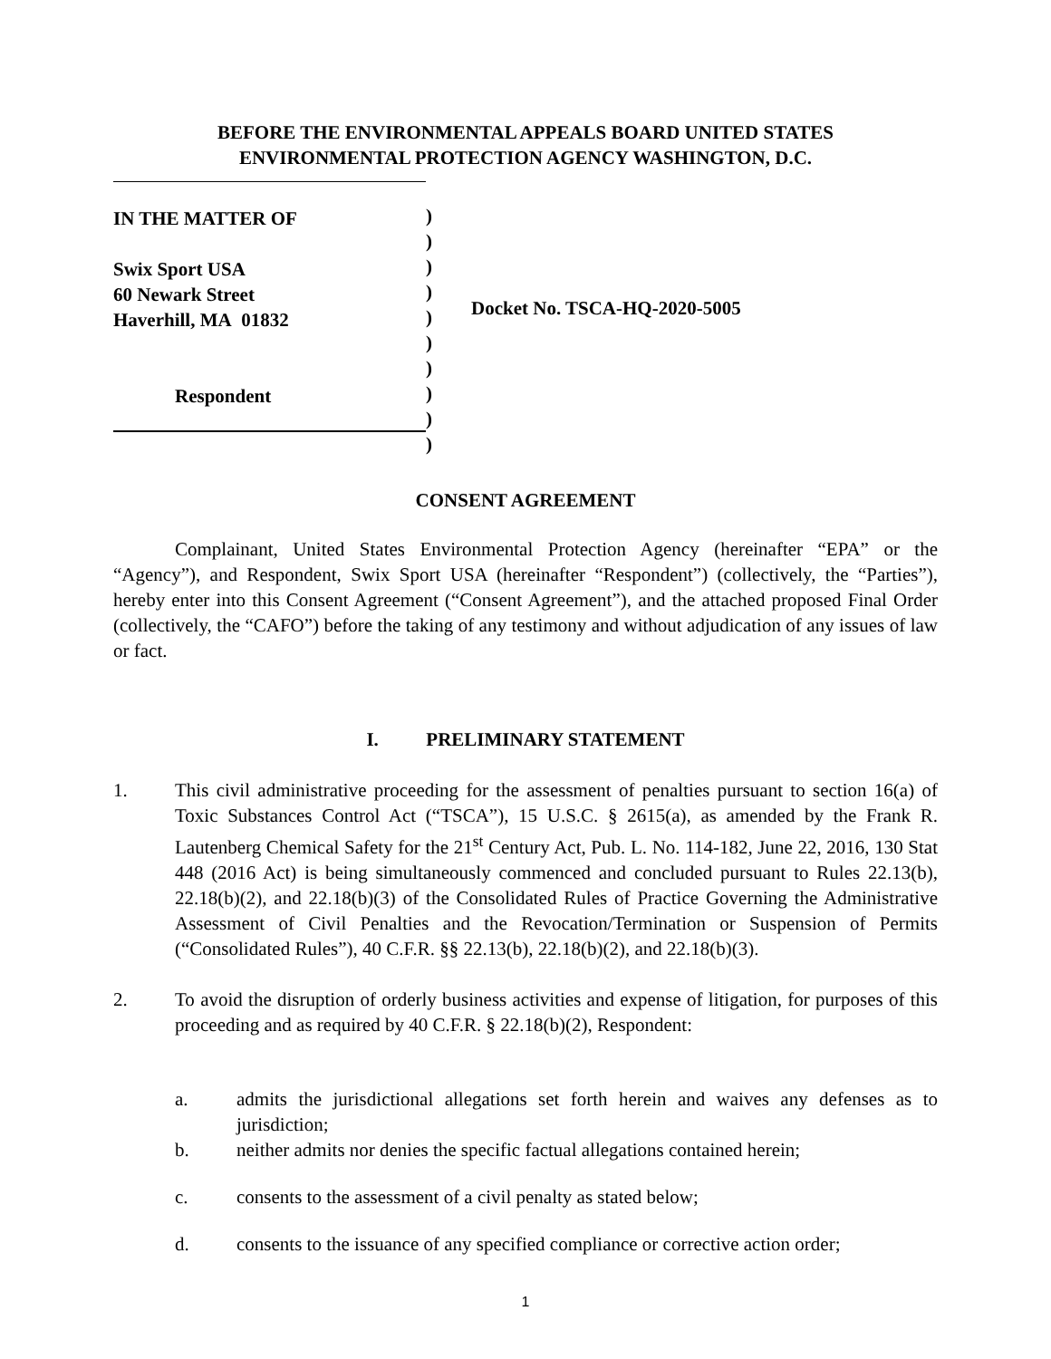BEFORE THE ENVIRONMENTAL APPEALS BOARD UNITED STATES
ENVIRONMENTAL PROTECTION AGENCY WASHINGTON, D.C.
IN THE MATTER OF
Swix Sport USA
60 Newark Street
Haverhill, MA 01832
Respondent
)
)
)
)
)
)
)
)
)
)
Docket No. TSCA-HQ-2020-5005
CONSENT AGREEMENT
Complainant, United States Environmental Protection Agency (hereinafter “EPA” or the “Agency”), and Respondent, Swix Sport USA (hereinafter “Respondent”) (collectively, the “Parties”), hereby enter into this Consent Agreement (“Consent Agreement”), and the attached proposed Final Order (collectively, the “CAFO”) before the taking of any testimony and without adjudication of any issues of law or fact.
I. PRELIMINARY STATEMENT
1. This civil administrative proceeding for the assessment of penalties pursuant to section 16(a) of Toxic Substances Control Act (“TSCA”), 15 U.S.C. § 2615(a), as amended by the Frank R. Lautenberg Chemical Safety for the 21<sup>st</sup> Century Act, Pub. L. No. 114-182, June 22, 2016, 130 Stat 448 (2016 Act) is being simultaneously commenced and concluded pursuant to Rules 22.13(b), 22.18(b)(2), and 22.18(b)(3) of the Consolidated Rules of Practice Governing the Administrative Assessment of Civil Penalties and the Revocation/Termination or Suspension of Permits (“Consolidated Rules”), 40 C.F.R. §§ 22.13(b), 22.18(b)(2), and 22.18(b)(3).
2. To avoid the disruption of orderly business activities and expense of litigation, for purposes of this proceeding and as required by 40 C.F.R. § 22.18(b)(2), Respondent:
a. admits the jurisdictional allegations set forth herein and waives any defenses as to jurisdiction;
b. neither admits nor denies the specific factual allegations contained herein;
c. consents to the assessment of a civil penalty as stated below;
d. consents to the issuance of any specified compliance or corrective action order;
1